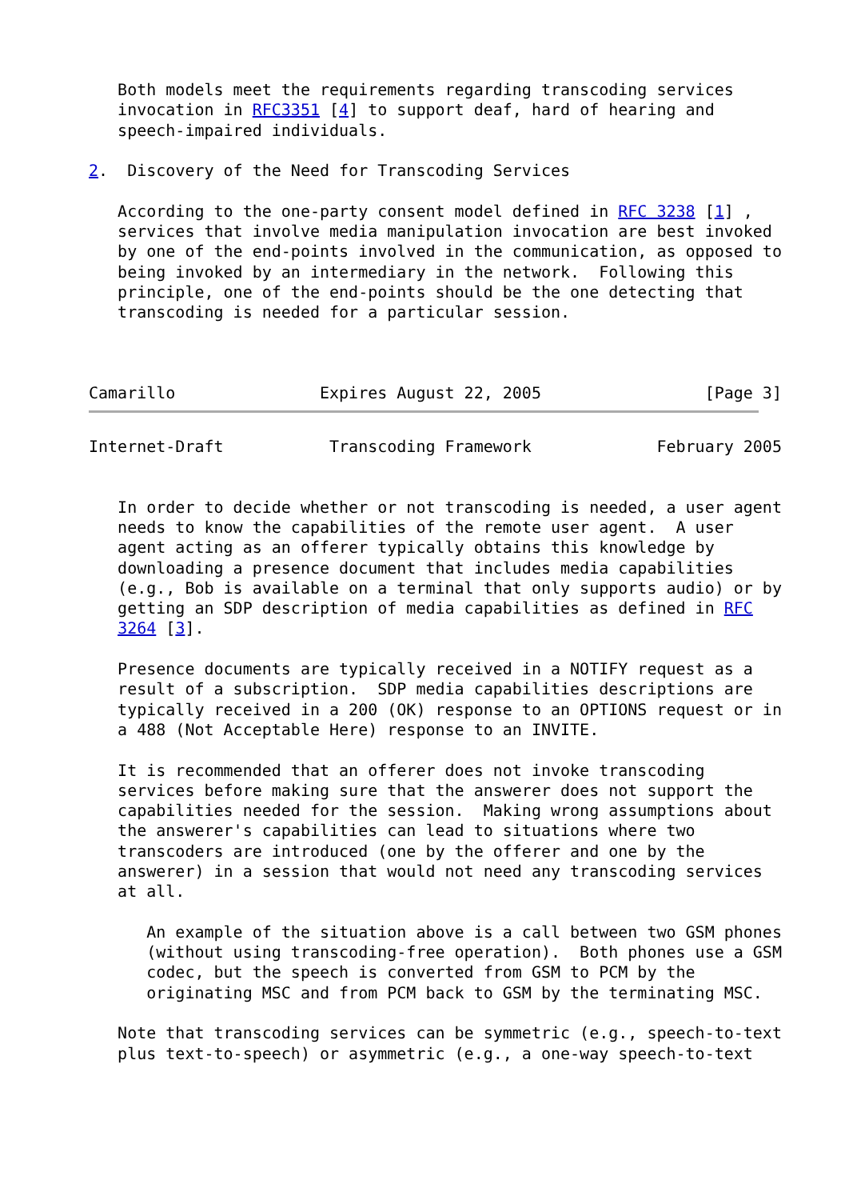Both models meet the requirements regarding transcoding services
   invocation in RFC3351 [4] to support deaf, hard of hearing and
   speech-impaired individuals.

2.  Discovery of the Need for Transcoding Services

   According to the one-party consent model defined in RFC 3238 [1] ,
   services that involve media manipulation invocation are best invoked
   by one of the end-points involved in the communication, as opposed to
   being invoked by an intermediary in the network.  Following this
   principle, one of the end-points should be the one detecting that
   transcoding is needed for a particular session.



Camarillo               Expires August 22, 2005                 [Page 3]
Internet-Draft           Transcoding Framework             February 2005


   In order to decide whether or not transcoding is needed, a user agent
   needs to know the capabilities of the remote user agent.  A user
   agent acting as an offerer typically obtains this knowledge by
   downloading a presence document that includes media capabilities
   (e.g., Bob is available on a terminal that only supports audio) or by
   getting an SDP description of media capabilities as defined in RFC
   3264 [3].

   Presence documents are typically received in a NOTIFY request as a
   result of a subscription.  SDP media capabilities descriptions are
   typically received in a 200 (OK) response to an OPTIONS request or in
   a 488 (Not Acceptable Here) response to an INVITE.

   It is recommended that an offerer does not invoke transcoding
   services before making sure that the answerer does not support the
   capabilities needed for the session.  Making wrong assumptions about
   the answerer's capabilities can lead to situations where two
   transcoders are introduced (one by the offerer and one by the
   answerer) in a session that would not need any transcoding services
   at all.

      An example of the situation above is a call between two GSM phones
      (without using transcoding-free operation).  Both phones use a GSM
      codec, but the speech is converted from GSM to PCM by the
      originating MSC and from PCM back to GSM by the terminating MSC.

   Note that transcoding services can be symmetric (e.g., speech-to-text
   plus text-to-speech) or asymmetric (e.g., a one-way speech-to-text